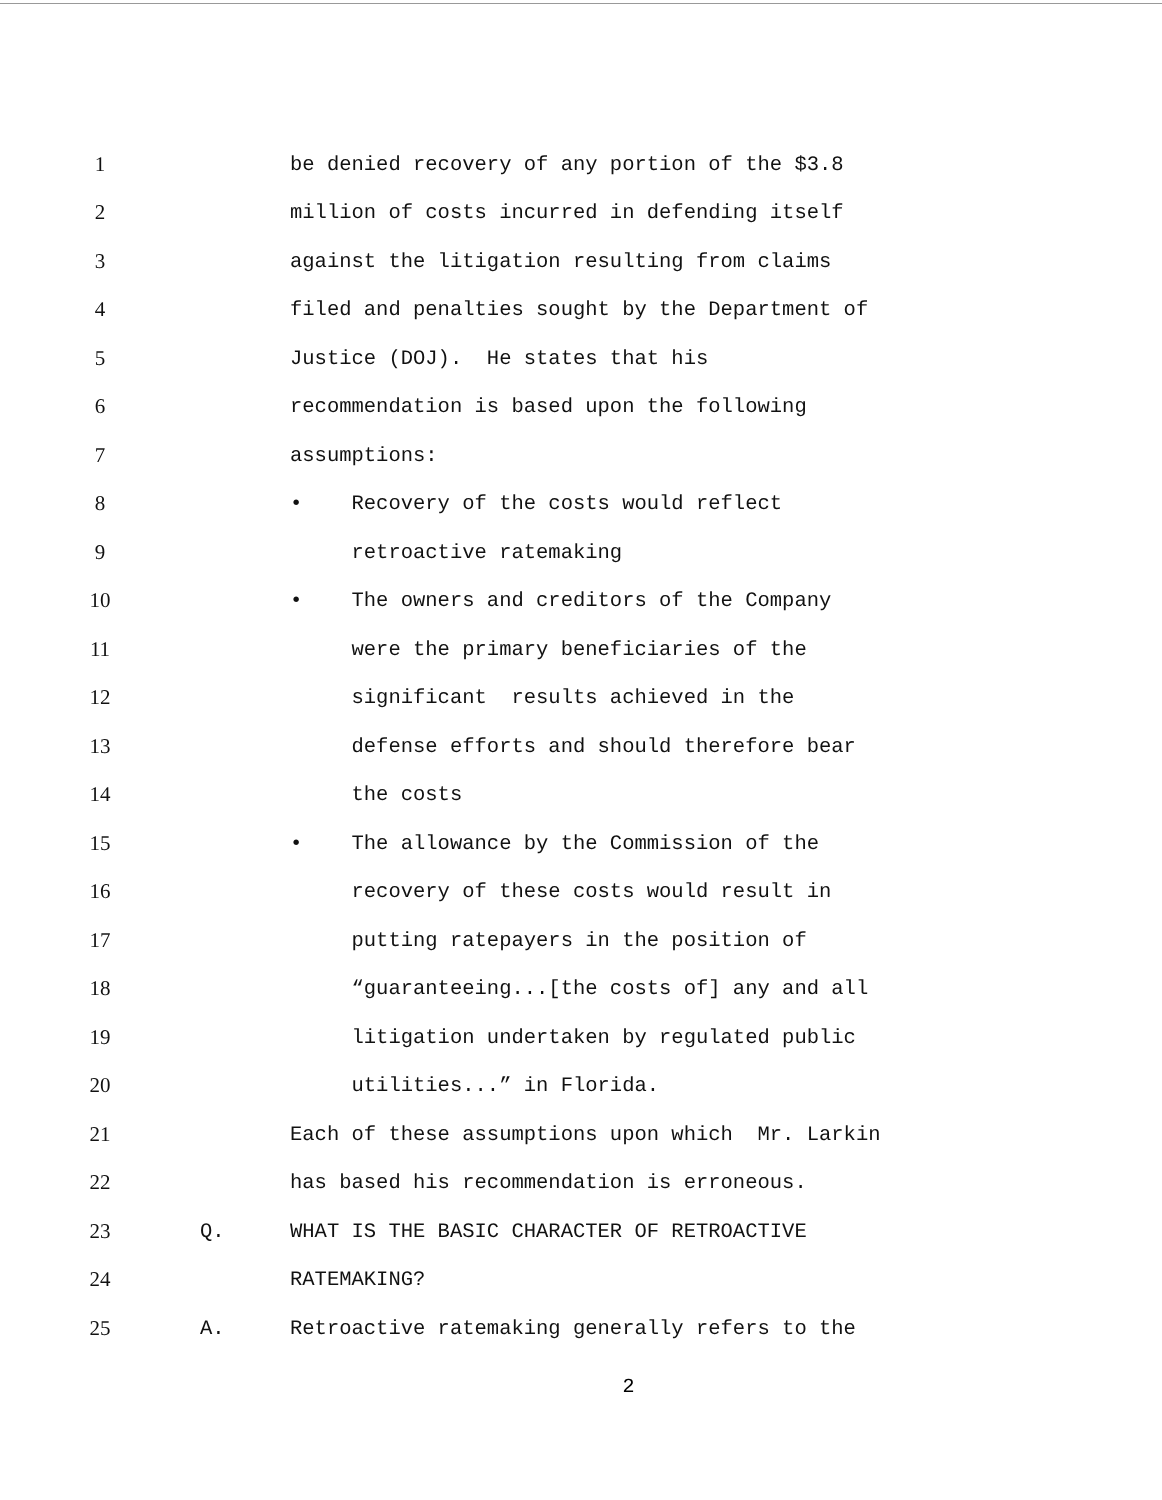1 be denied recovery of any portion of the $3.8
2 million of costs incurred in defending itself
3 against the litigation resulting from claims
4 filed and penalties sought by the Department of
5 Justice (DOJ). He states that his
6 recommendation is based upon the following
7 assumptions:
8 • Recovery of the costs would reflect
9 retroactive ratemaking
10 • The owners and creditors of the Company
11 were the primary beneficiaries of the
12 significant results achieved in the
13 defense efforts and should therefore bear
14 the costs
15 • The allowance by the Commission of the
16 recovery of these costs would result in
17 putting ratepayers in the position of
18 “guaranteeing...[the costs of] any and all
19 litigation undertaken by regulated public
20 utilities...” in Florida.
21 Each of these assumptions upon which Mr. Larkin
22 has based his recommendation is erroneous.
23 Q. WHAT IS THE BASIC CHARACTER OF RETROACTIVE
24 RATEMAKING?
25 A. Retroactive ratemaking generally refers to the
2